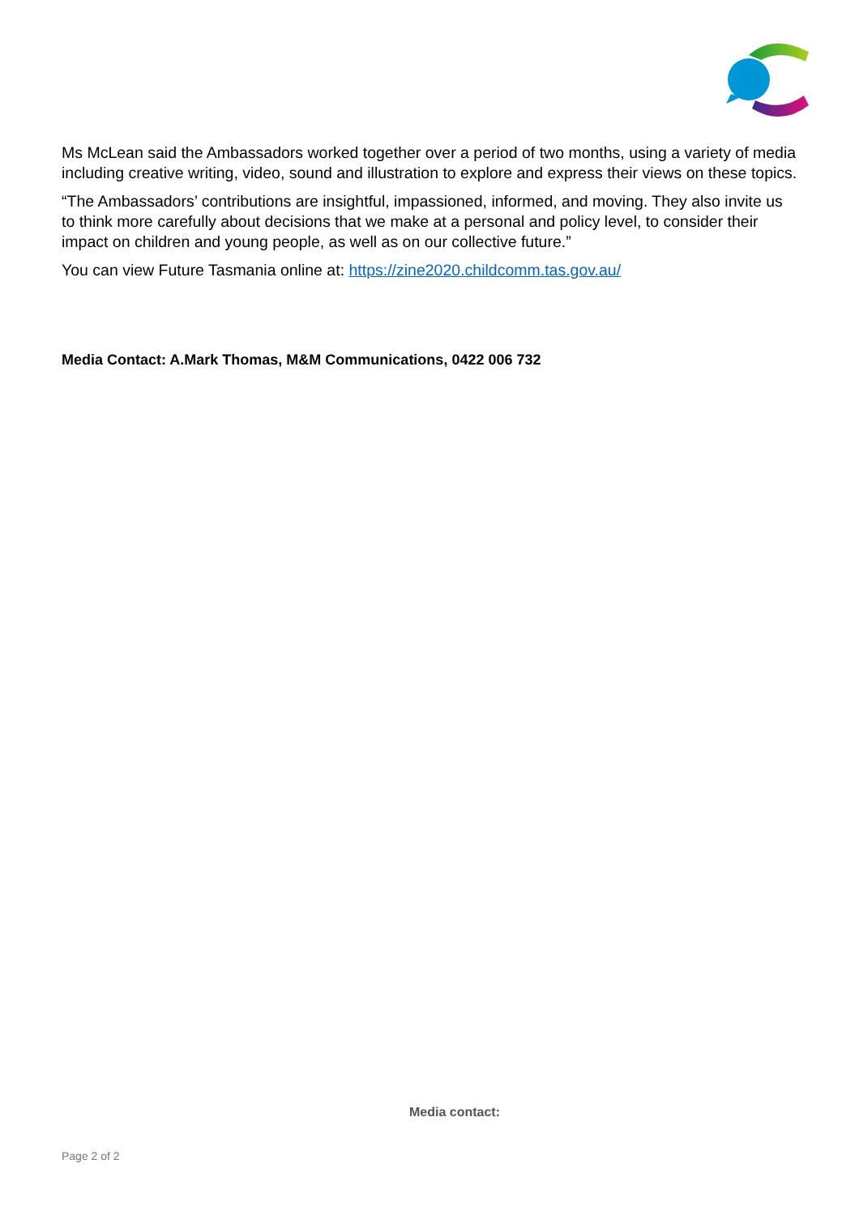Ms McLean said the Ambassadors worked together over a period of two months, using a variety of media including creative writing, video, sound and illustration to explore and express their views on these topics.
“The Ambassadors’ contributions are insightful, impassioned, informed, and moving. They also invite us to think more carefully about decisions that we make at a personal and policy level, to consider their impact on children and young people, as well as on our collective future.”
You can view Future Tasmania online at: https://zine2020.childcomm.tas.gov.au/
Media Contact: A.Mark Thomas, M&M Communications, 0422 006 732
Media contact:
Page 2 of 2